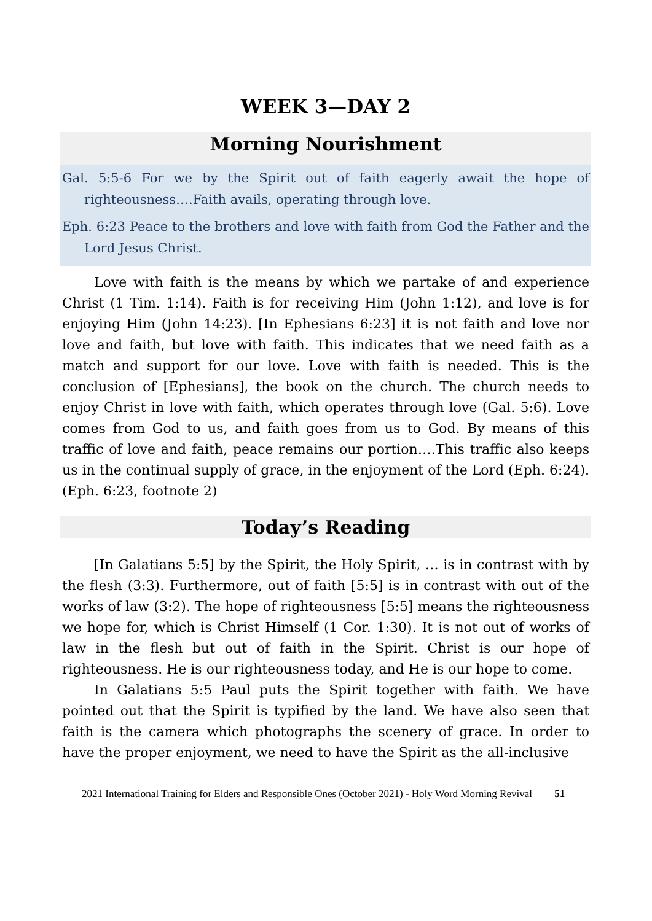WEEK 3—DAY 2
Morning Nourishment
Gal. 5:5-6 For we by the Spirit out of faith eagerly await the hope of righteousness….Faith avails, operating through love.
Eph. 6:23 Peace to the brothers and love with faith from God the Father and the Lord Jesus Christ.
Love with faith is the means by which we partake of and experience Christ (1 Tim. 1:14). Faith is for receiving Him (John 1:12), and love is for enjoying Him (John 14:23). [In Ephesians 6:23] it is not faith and love nor love and faith, but love with faith. This indicates that we need faith as a match and support for our love. Love with faith is needed. This is the conclusion of [Ephesians], the book on the church. The church needs to enjoy Christ in love with faith, which operates through love (Gal. 5:6). Love comes from God to us, and faith goes from us to God. By means of this traffic of love and faith, peace remains our portion….This traffic also keeps us in the continual supply of grace, in the enjoyment of the Lord (Eph. 6:24). (Eph. 6:23, footnote 2)
Today’s Reading
[In Galatians 5:5] by the Spirit, the Holy Spirit, … is in contrast with by the flesh (3:3). Furthermore, out of faith [5:5] is in contrast with out of the works of law (3:2). The hope of righteousness [5:5] means the righteousness we hope for, which is Christ Himself (1 Cor. 1:30). It is not out of works of law in the flesh but out of faith in the Spirit. Christ is our hope of righteousness. He is our righteousness today, and He is our hope to come.
In Galatians 5:5 Paul puts the Spirit together with faith. We have pointed out that the Spirit is typified by the land. We have also seen that faith is the camera which photographs the scenery of grace. In order to have the proper enjoyment, we need to have the Spirit as the all-inclusive
2021 International Training for Elders and Responsible Ones (October 2021) - Holy Word Morning Revival 51